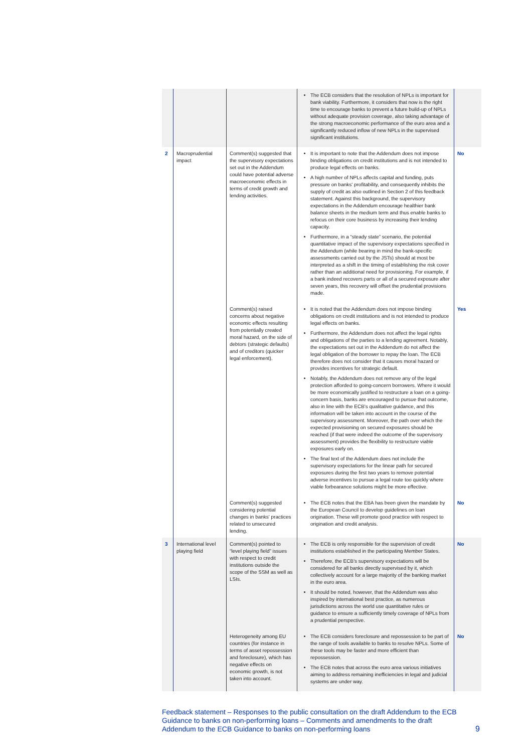| | | | The ECB considers that the resolution of NPLs is important for bank viability. Furthermore, it considers that now is the right time to encourage banks to prevent a future build-up of NPLs without adequate provision coverage, also taking advantage of the strong macroeconomic performance of the euro area and a significantly reduced inflow of new NPLs in the supervised significant institutions. | |
| 2 | Macroprudential impact | Comment(s) suggested that the supervisory expectations set out in the Addendum could have potential adverse macroeconomic effects in terms of credit growth and lending activities. | It is important to note that the Addendum does not impose binding obligations on credit institutions and is not intended to produce legal effects on banks. A high number of NPLs affects capital and funding, puts pressure on banks' profitability, and consequently inhibits the supply of credit as also outlined in Section 2 of this feedback statement. Against this background, the supervisory expectations in the Addendum encourage healthier bank balance sheets in the medium term and thus enable banks to refocus on their core business by increasing their lending capacity. Furthermore, in a “steady state” scenario, the potential quantitative impact of the supervisory expectations specified in the Addendum (while bearing in mind the bank-specific assessments carried out by the JSTs) should at most be interpreted as a shift in the timing of establishing the risk cover rather than an additional need for provisioning. For example, if a bank indeed recovers parts or all of a secured exposure after seven years, this recovery will offset the prudential provisions made. | No |
| | | Comment(s) raised concerns about negative economic effects resulting from potentially created moral hazard, on the side of debtors (strategic defaults) and of creditors (quicker legal enforcement). | It is noted that the Addendum does not impose binding obligations on credit institutions and is not intended to produce legal effects on banks. Furthermore, the Addendum does not affect the legal rights and obligations of the parties to a lending agreement. Notably, the expectations set out in the Addendum do not affect the legal obligation of the borrower to repay the loan. The ECB therefore does not consider that it causes moral hazard or provides incentives for strategic default. Notably, the Addendum does not remove any of the legal protection afforded to going-concern borrowers. Where it would be more economically justified to restructure a loan on a going-concern basis, banks are encouraged to pursue that outcome, also in line with the ECB's qualitative guidance, and this information will be taken into account in the course of the supervisory assessment. Moreover, the path over which the expected provisioning on secured exposures should be reached (if that were indeed the outcome of the supervisory assessment) provides the flexibility to restructure viable exposures early on. The final text of the Addendum does not include the supervisory expectations for the linear path for secured exposures during the first two years to remove potential adverse incentives to pursue a legal route too quickly where viable forbearance solutions might be more effective. | Yes |
| | | Comment(s) suggested considering potential changes in banks' practices related to unsecured lending. | The ECB notes that the EBA has been given the mandate by the European Council to develop guidelines on loan origination. These will promote good practice with respect to origination and credit analysis. | No |
| 3 | International level playing field | Comment(s) pointed to “level playing field” issues with respect to credit institutions outside the scope of the SSM as well as LSIs. | The ECB is only responsible for the supervision of credit institutions established in the participating Member States. Therefore, the ECB's supervisory expectations will be considered for all banks directly supervised by it, which collectively account for a large majority of the banking market in the euro area. It should be noted, however, that the Addendum was also inspired by international best practice, as numerous jurisdictions across the world use quantitative rules or guidance to ensure a sufficiently timely coverage of NPLs from a prudential perspective. | No |
| | | Heterogeneity among EU countries (for instance in terms of asset repossession and foreclosure), which has negative effects on economic growth, is not taken into account. | The ECB considers foreclosure and repossession to be part of the range of tools available to banks to resolve NPLs. Some of these tools may be faster and more efficient than repossession. The ECB notes that across the euro area various initiatives aiming to address remaining inefficiencies in legal and judicial systems are under way. | No |
Feedback statement – Responses to the public consultation on the draft Addendum to the ECB Guidance to banks on non-performing loans – Comments and amendments to the draft Addendum to the ECB Guidance to banks on non-performing loans
9